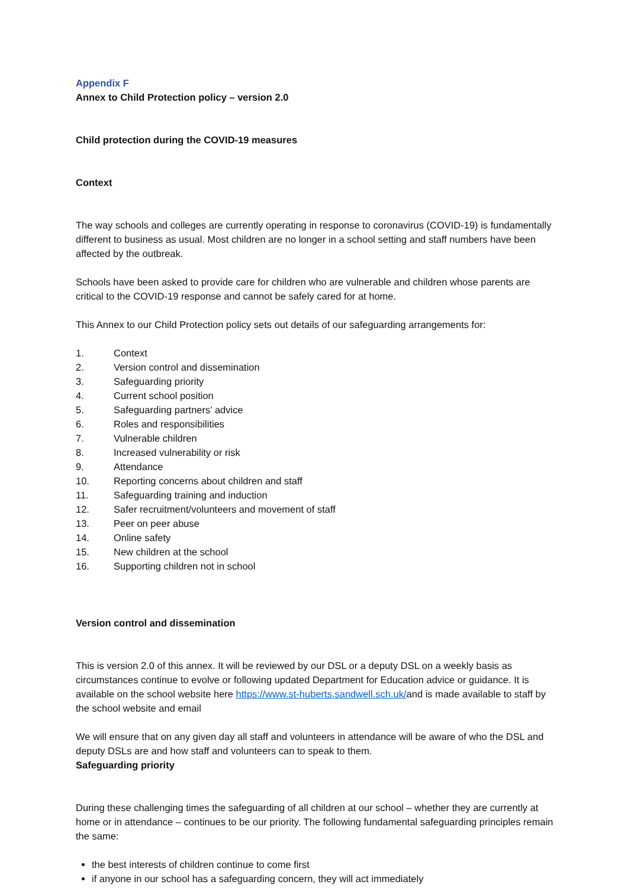Appendix F
Annex to Child Protection policy – version 2.0
Child protection during the COVID-19 measures
Context
The way schools and colleges are currently operating in response to coronavirus (COVID-19) is fundamentally different to business as usual. Most children are no longer in a school setting and staff numbers have been affected by the outbreak.
Schools have been asked to provide care for children who are vulnerable and children whose parents are critical to the COVID-19 response and cannot be safely cared for at home.
This Annex to our Child Protection policy sets out details of our safeguarding arrangements for:
1. Context
2. Version control and dissemination
3. Safeguarding priority
4. Current school position
5. Safeguarding partners’ advice
6. Roles and responsibilities
7. Vulnerable children
8. Increased vulnerability or risk
9. Attendance
10. Reporting concerns about children and staff
11. Safeguarding training and induction
12. Safer recruitment/volunteers and movement of staff
13. Peer on peer abuse
14. Online safety
15. New children at the school
16. Supporting children not in school
Version control and dissemination
This is version 2.0 of this annex. It will be reviewed by our DSL or a deputy DSL on a weekly basis as circumstances continue to evolve or following updated Department for Education advice or guidance. It is available on the school website here https://www.st-huberts.sandwell.sch.uk/and is made available to staff by the school website and email
We will ensure that on any given day all staff and volunteers in attendance will be aware of who the DSL and deputy DSLs are and how staff and volunteers can to speak to them.
Safeguarding priority
During these challenging times the safeguarding of all children at our school – whether they are currently at home or in attendance – continues to be our priority. The following fundamental safeguarding principles remain the same:
the best interests of children continue to come first
if anyone in our school has a safeguarding concern, they will act immediately